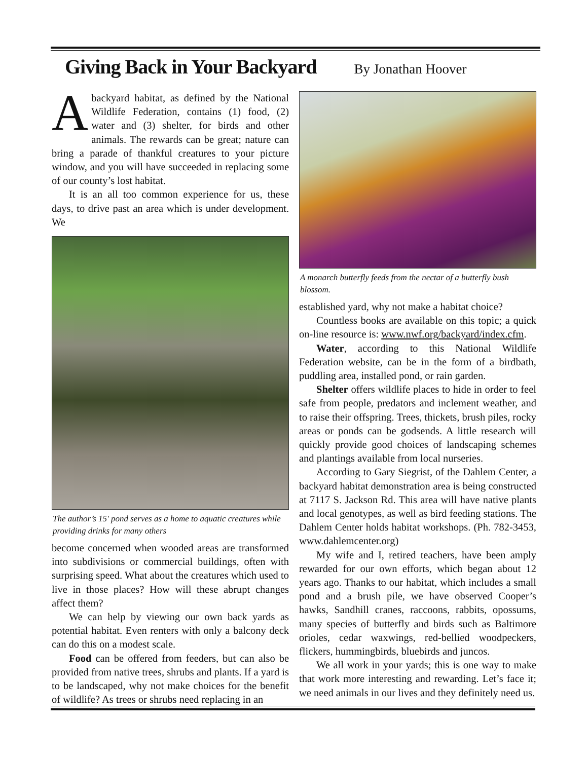Giving Back in Your Backyard
By Jonathan Hoover
Abackyard habitat, as defined by the National Wildlife Federation, contains (1) food, (2) water and (3) shelter, for birds and other animals. The rewards can be great; nature can bring a parade of thankful creatures to your picture window, and you will have succeeded in replacing some of our county’s lost habitat.
It is an all too common experience for us, these days, to drive past an area which is under development. We
The author’s 15' pond serves as a home to aquatic creatures while providing drinks for many others
become concerned when wooded areas are transformed into subdivisions or commercial buildings, often with surprising speed. What about the creatures which used to live in those places? How will these abrupt changes affect them?
We can help by viewing our own back yards as potential habitat. Even renters with only a balcony deck can do this on a modest scale.
Food can be offered from feeders, but can also be provided from native trees, shrubs and plants. If a yard is to be landscaped, why not make choices for the benefit of wildlife? As trees or shrubs need replacing in an
A monarch butterfly feeds from the nectar of a butterfly bush blossom.
established yard, why not make a habitat choice?
Countless books are available on this topic; a quick on-line resource is: www.nwf.org/backyard/index.cfm.
Water, according to this National Wildlife Federation website, can be in the form of a birdbath, puddling area, installed pond, or rain garden.
Shelter offers wildlife places to hide in order to feel safe from people, predators and inclement weather, and to raise their offspring. Trees, thickets, brush piles, rocky areas or ponds can be godsends. A little research will quickly provide good choices of landscaping schemes and plantings available from local nurseries.
According to Gary Siegrist, of the Dahlem Center, a backyard habitat demonstration area is being constructed at 7117 S. Jackson Rd. This area will have native plants and local genotypes, as well as bird feeding stations. The Dahlem Center holds habitat workshops. (Ph. 782-3453, www.dahlemcenter.org)
My wife and I, retired teachers, have been amply rewarded for our own efforts, which began about 12 years ago. Thanks to our habitat, which includes a small pond and a brush pile, we have observed Cooper’s hawks, Sandhill cranes, raccoons, rabbits, opossums, many species of butterfly and birds such as Baltimore orioles, cedar waxwings, red-bellied woodpeckers, flickers, hummingbirds, bluebirds and juncos.
We all work in your yards; this is one way to make that work more interesting and rewarding. Let’s face it; we need animals in our lives and they definitely need us.